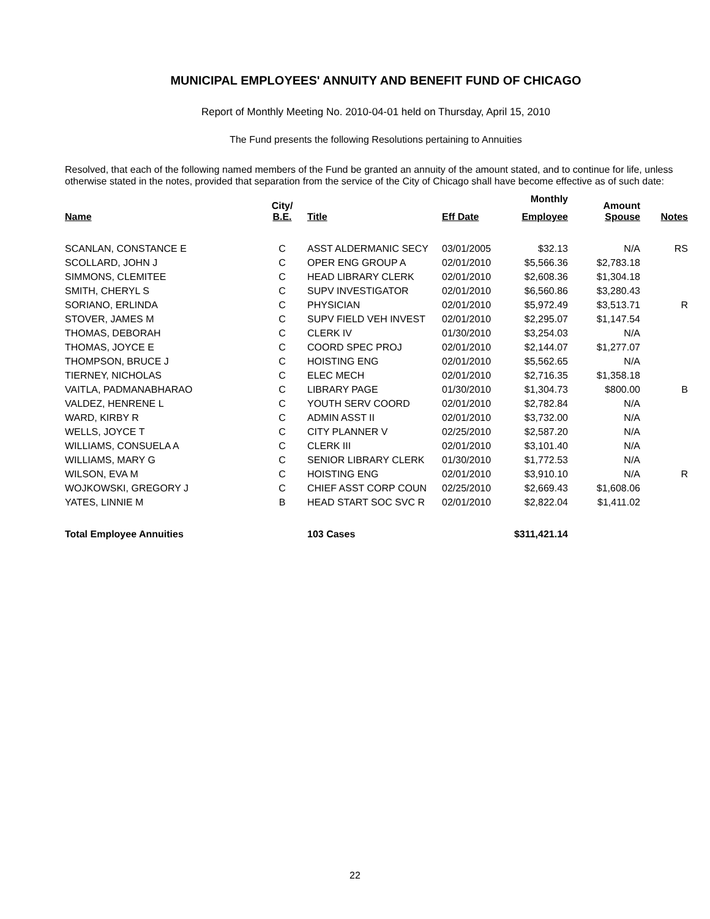MUNICIPAL EMPLOYEES' ANNUITY AND BENEFIT FUND OF CHICAGO
Report of Monthly Meeting No. 2010-04-01 held on Thursday, April 15, 2010
The Fund presents the following Resolutions pertaining to Annuities
Resolved, that each of the following named members of the Fund be granted an annuity of the amount stated, and to continue for life, unless otherwise stated in the notes, provided that separation from the service of the City of Chicago shall have become effective as of such date:
| Name | City/ B.E. | Title | Eff Date | Employee | Amount Spouse | Notes |
| --- | --- | --- | --- | --- | --- | --- |
| | | | | Monthly | | |
| SCANLAN, CONSTANCE E | C | ASST ALDERMANIC SECY | 03/01/2005 | $32.13 | N/A | RS |
| SCOLLARD, JOHN J | C | OPER ENG GROUP A | 02/01/2010 | $5,566.36 | $2,783.18 | |
| SIMMONS, CLEMITEE | C | HEAD LIBRARY CLERK | 02/01/2010 | $2,608.36 | $1,304.18 | |
| SMITH, CHERYL S | C | SUPV INVESTIGATOR | 02/01/2010 | $6,560.86 | $3,280.43 | |
| SORIANO, ERLINDA | C | PHYSICIAN | 02/01/2010 | $5,972.49 | $3,513.71 | R |
| STOVER, JAMES M | C | SUPV FIELD VEH INVEST | 02/01/2010 | $2,295.07 | $1,147.54 | |
| THOMAS, DEBORAH | C | CLERK IV | 01/30/2010 | $3,254.03 | N/A | |
| THOMAS, JOYCE E | C | COORD SPEC PROJ | 02/01/2010 | $2,144.07 | $1,277.07 | |
| THOMPSON, BRUCE J | C | HOISTING ENG | 02/01/2010 | $5,562.65 | N/A | |
| TIERNEY, NICHOLAS | C | ELEC MECH | 02/01/2010 | $2,716.35 | $1,358.18 | |
| VAITLA, PADMANABHARAO | C | LIBRARY PAGE | 01/30/2010 | $1,304.73 | $800.00 | B |
| VALDEZ, HENRENE L | C | YOUTH SERV COORD | 02/01/2010 | $2,782.84 | N/A | |
| WARD, KIRBY R | C | ADMIN ASST II | 02/01/2010 | $3,732.00 | N/A | |
| WELLS, JOYCE T | C | CITY PLANNER V | 02/25/2010 | $2,587.20 | N/A | |
| WILLIAMS, CONSUELA A | C | CLERK III | 02/01/2010 | $3,101.40 | N/A | |
| WILLIAMS, MARY G | C | SENIOR LIBRARY CLERK | 01/30/2010 | $1,772.53 | N/A | |
| WILSON, EVA M | C | HOISTING ENG | 02/01/2010 | $3,910.10 | N/A | R |
| WOJKOWSKI, GREGORY J | C | CHIEF ASST CORP COUN | 02/25/2010 | $2,669.43 | $1,608.06 | |
| YATES, LINNIE M | B | HEAD START SOC SVC R | 02/01/2010 | $2,822.04 | $1,411.02 | |
| Total Employee Annuities | | 103 Cases | | $311,421.14 | | |
22